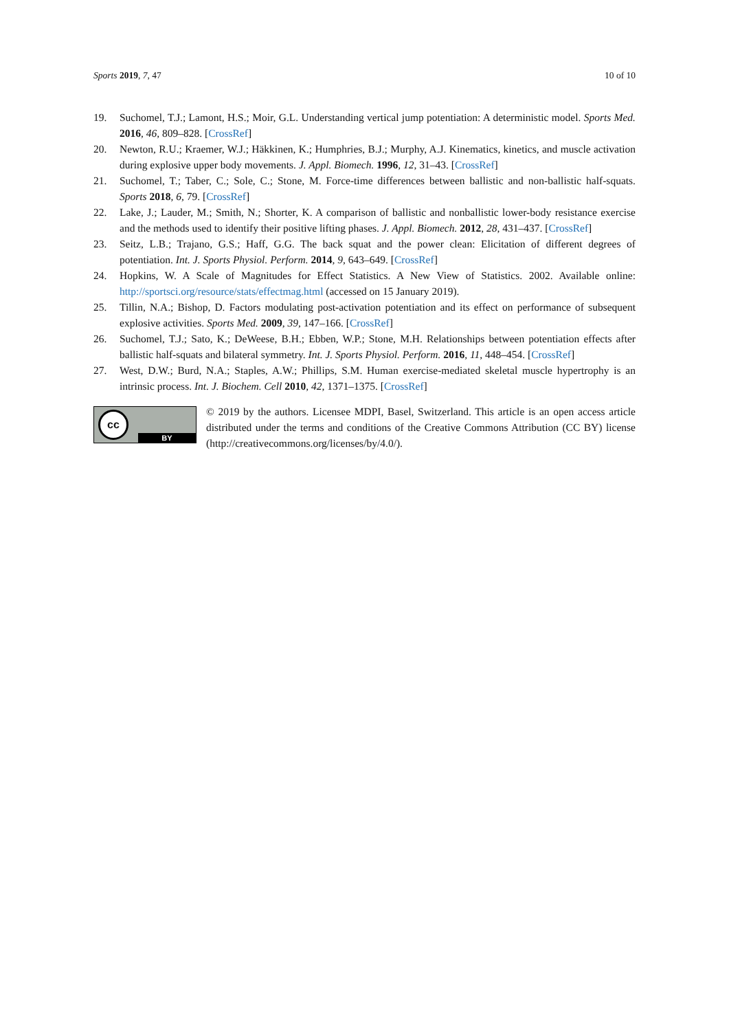Sports 2019, 7, 47 10 of 10
19. Suchomel, T.J.; Lamont, H.S.; Moir, G.L. Understanding vertical jump potentiation: A deterministic model. Sports Med. 2016, 46, 809–828. [CrossRef]
20. Newton, R.U.; Kraemer, W.J.; Häkkinen, K.; Humphries, B.J.; Murphy, A.J. Kinematics, kinetics, and muscle activation during explosive upper body movements. J. Appl. Biomech. 1996, 12, 31–43. [CrossRef]
21. Suchomel, T.; Taber, C.; Sole, C.; Stone, M. Force-time differences between ballistic and non-ballistic half-squats. Sports 2018, 6, 79. [CrossRef]
22. Lake, J.; Lauder, M.; Smith, N.; Shorter, K. A comparison of ballistic and nonballistic lower-body resistance exercise and the methods used to identify their positive lifting phases. J. Appl. Biomech. 2012, 28, 431–437. [CrossRef]
23. Seitz, L.B.; Trajano, G.S.; Haff, G.G. The back squat and the power clean: Elicitation of different degrees of potentiation. Int. J. Sports Physiol. Perform. 2014, 9, 643–649. [CrossRef]
24. Hopkins, W. A Scale of Magnitudes for Effect Statistics. A New View of Statistics. 2002. Available online: http://sportsci.org/resource/stats/effectmag.html (accessed on 15 January 2019).
25. Tillin, N.A.; Bishop, D. Factors modulating post-activation potentiation and its effect on performance of subsequent explosive activities. Sports Med. 2009, 39, 147–166. [CrossRef]
26. Suchomel, T.J.; Sato, K.; DeWeese, B.H.; Ebben, W.P.; Stone, M.H. Relationships between potentiation effects after ballistic half-squats and bilateral symmetry. Int. J. Sports Physiol. Perform. 2016, 11, 448–454. [CrossRef]
27. West, D.W.; Burd, N.A.; Staples, A.W.; Phillips, S.M. Human exercise-mediated skeletal muscle hypertrophy is an intrinsic process. Int. J. Biochem. Cell 2010, 42, 1371–1375. [CrossRef]
cc
BY
© 2019 by the authors. Licensee MDPI, Basel, Switzerland. This article is an open access article distributed under the terms and conditions of the Creative Commons Attribution (CC BY) license (http://creativecommons.org/licenses/by/4.0/).